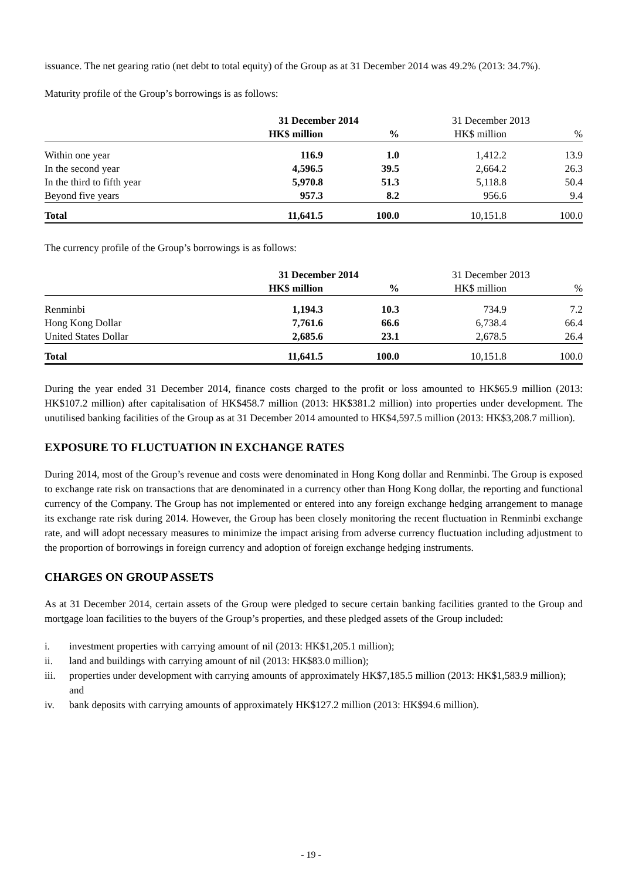issuance. The net gearing ratio (net debt to total equity) of the Group as at 31 December 2014 was 49.2% (2013: 34.7%).
Maturity profile of the Group’s borrowings is as follows:
| | 31 December 2014 | | 31 December 2013 | |
| | HK$ million | % | HK$ million | % |
| Within one year | 116.9 | 1.0 | 1,412.2 | 13.9 |
| In the second year | 4,596.5 | 39.5 | 2,664.2 | 26.3 |
| In the third to fifth year | 5,970.8 | 51.3 | 5,118.8 | 50.4 |
| Beyond five years | 957.3 | 8.2 | 956.6 | 9.4 |
| Total | 11,641.5 | 100.0 | 10,151.8 | 100.0 |
The currency profile of the Group’s borrowings is as follows:
| | 31 December 2014 | | 31 December 2013 | |
| | HK$ million | % | HK$ million | % |
| Renminbi | 1,194.3 | 10.3 | 734.9 | 7.2 |
| Hong Kong Dollar | 7,761.6 | 66.6 | 6,738.4 | 66.4 |
| United States Dollar | 2,685.6 | 23.1 | 2,678.5 | 26.4 |
| Total | 11,641.5 | 100.0 | 10,151.8 | 100.0 |
During the year ended 31 December 2014, finance costs charged to the profit or loss amounted to HK$65.9 million (2013: HK$107.2 million) after capitalisation of HK$458.7 million (2013: HK$381.2 million) into properties under development. The unutilised banking facilities of the Group as at 31 December 2014 amounted to HK$4,597.5 million (2013: HK$3,208.7 million).
EXPOSURE TO FLUCTUATION IN EXCHANGE RATES
During 2014, most of the Group’s revenue and costs were denominated in Hong Kong dollar and Renminbi. The Group is exposed to exchange rate risk on transactions that are denominated in a currency other than Hong Kong dollar, the reporting and functional currency of the Company. The Group has not implemented or entered into any foreign exchange hedging arrangement to manage its exchange rate risk during 2014. However, the Group has been closely monitoring the recent fluctuation in Renminbi exchange rate, and will adopt necessary measures to minimize the impact arising from adverse currency fluctuation including adjustment to the proportion of borrowings in foreign currency and adoption of foreign exchange hedging instruments.
CHARGES ON GROUP ASSETS
As at 31 December 2014, certain assets of the Group were pledged to secure certain banking facilities granted to the Group and mortgage loan facilities to the buyers of the Group’s properties, and these pledged assets of the Group included:
i. investment properties with carrying amount of nil (2013: HK$1,205.1 million);
ii. land and buildings with carrying amount of nil (2013: HK$83.0 million);
iii. properties under development with carrying amounts of approximately HK$7,185.5 million (2013: HK$1,583.9 million); and
iv. bank deposits with carrying amounts of approximately HK$127.2 million (2013: HK$94.6 million).
- 19 -